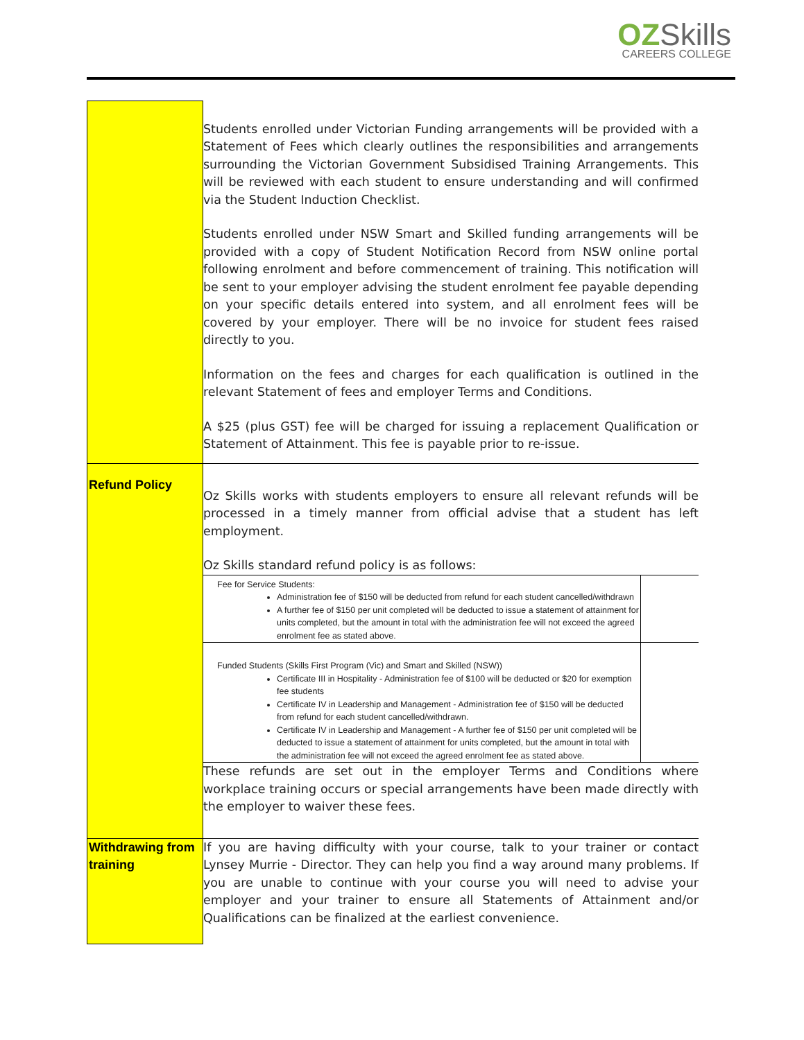OZ Skills
CAREERS COLLEGE
| | Students enrolled under Victorian Funding arrangements will be provided with a Statement of Fees which clearly outlines the responsibilities and arrangements surrounding the Victorian Government Subsidised Training Arrangements. This will be reviewed with each student to ensure understanding and will confirmed via the Student Induction Checklist. Students enrolled under NSW Smart and Skilled funding arrangements will be provided with a copy of Student Notification Record from NSW online portal following enrolment and before commencement of training. This notification will be sent to your employer advising the student enrolment fee payable depending on your specific details entered into system, and all enrolment fees will be covered by your employer. There will be no invoice for student fees raised directly to you. Information on the fees and charges for each qualification is outlined in the relevant Statement of fees and employer Terms and Conditions. A $25 (plus GST) fee will be charged for issuing a replacement Qualification or Statement of Attainment. This fee is payable prior to re-issue. |
| Refund Policy | Oz Skills works with students employers to ensure all relevant refunds will be processed in a timely manner from official advise that a student has left employment. Oz Skills standard refund policy is as follows: / Fee for Service Students: Administration fee of $150 will be deducted from refund for each student cancelled/withdrawn A further fee of $150 per unit completed will be deducted to issue a statement of attainment for units completed, but the amount in total with the administration fee will not exceed the agreed enrolment fee as stated above. / / / Funded Students (Skills First Program (Vic) and Smart and Skilled (NSW)) Certificate III in Hospitality - Administration fee of $100 will be deducted or $20 for exemption fee students Certificate IV in Leadership and Management - Administration fee of $150 will be deducted from refund for each student cancelled/withdrawn. Certificate IV in Leadership and Management - A further fee of $150 per unit completed will be deducted to issue a statement of attainment for units completed, but the amount in total with the administration fee will not exceed the agreed enrolment fee as stated above. / / These refunds are set out in the employer Terms and Conditions where workplace training occurs or special arrangements have been made directly with the employer to waiver these fees. |
| Withdrawing from training | If you are having difficulty with your course, talk to your trainer or contact Lynsey Murrie - Director. They can help you find a way around many problems. If you are unable to continue with your course you will need to advise your employer and your trainer to ensure all Statements of Attainment and/or Qualifications can be finalized at the earliest convenience. |